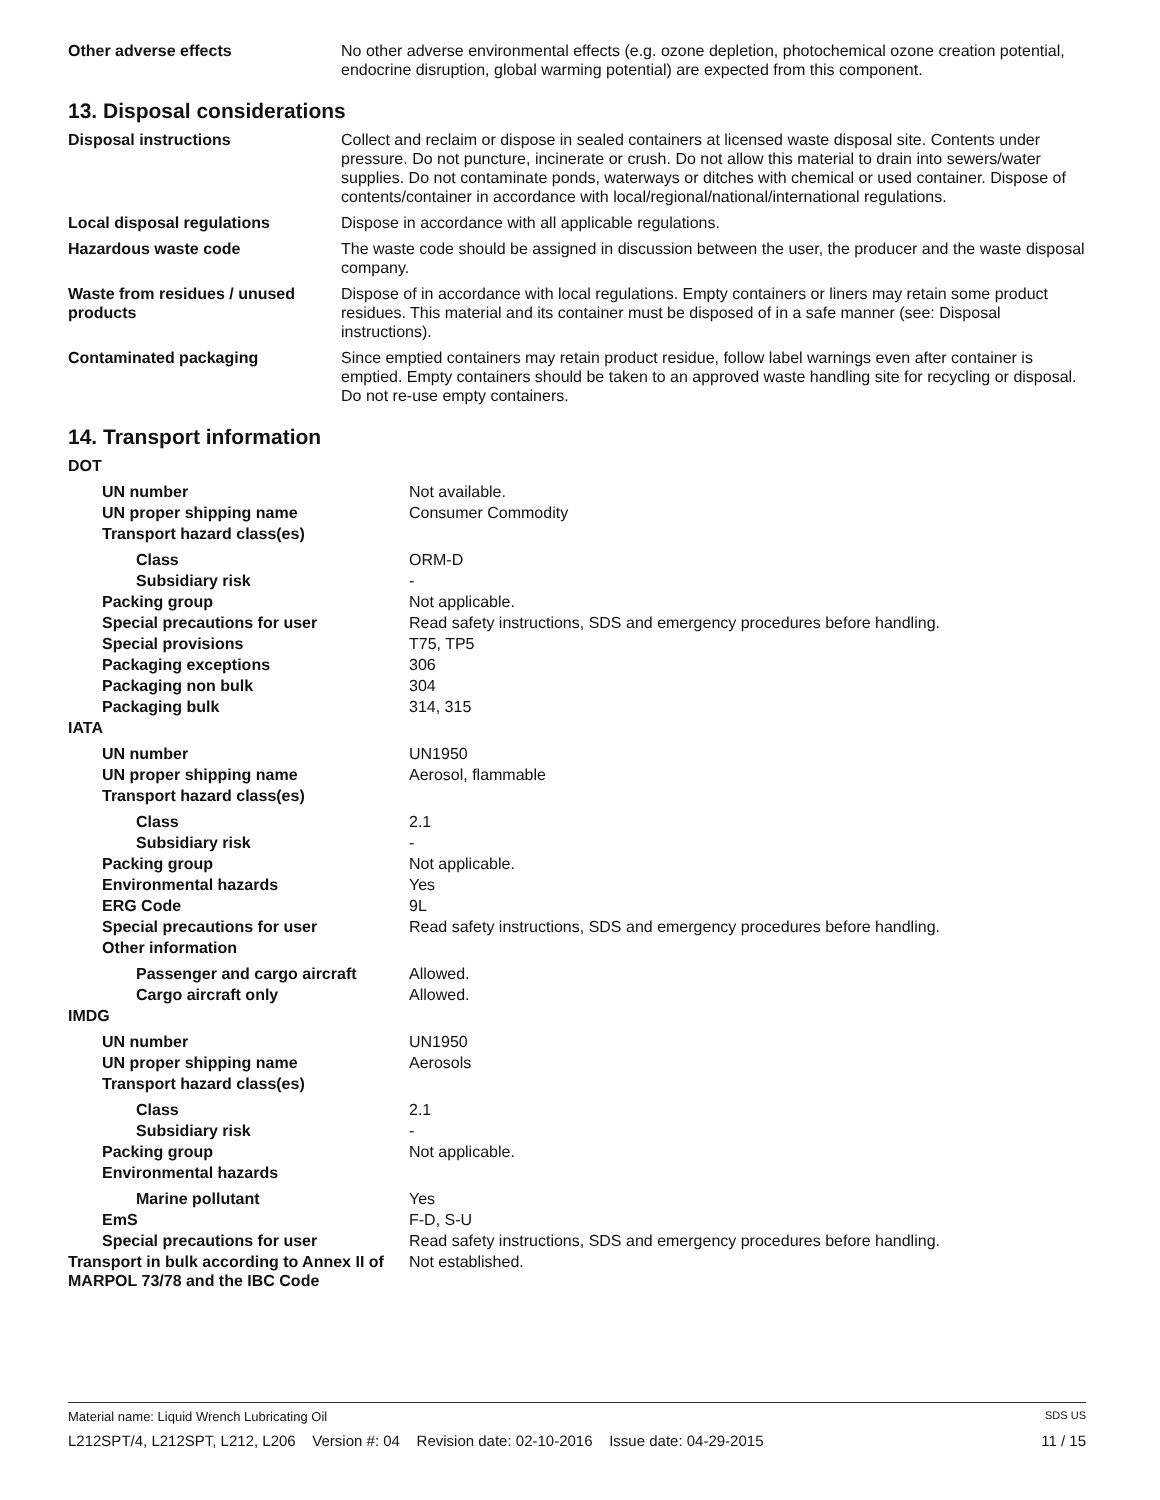| Other adverse effects | No other adverse environmental effects (e.g. ozone depletion, photochemical ozone creation potential, endocrine disruption, global warming potential) are expected from this component. |
13. Disposal considerations
| Disposal instructions | Collect and reclaim or dispose in sealed containers at licensed waste disposal site. Contents under pressure. Do not puncture, incinerate or crush. Do not allow this material to drain into sewers/water supplies. Do not contaminate ponds, waterways or ditches with chemical or used container. Dispose of contents/container in accordance with local/regional/national/international regulations. |
| Local disposal regulations | Dispose in accordance with all applicable regulations. |
| Hazardous waste code | The waste code should be assigned in discussion between the user, the producer and the waste disposal company. |
| Waste from residues / unused products | Dispose of in accordance with local regulations. Empty containers or liners may retain some product residues. This material and its container must be disposed of in a safe manner (see: Disposal instructions). |
| Contaminated packaging | Since emptied containers may retain product residue, follow label warnings even after container is emptied. Empty containers should be taken to an approved waste handling site for recycling or disposal. Do not re-use empty containers. |
14. Transport information
| DOT | |
| UN number | Not available. |
| UN proper shipping name | Consumer Commodity |
| Transport hazard class(es) | |
| Class | ORM-D |
| Subsidiary risk | - |
| Packing group | Not applicable. |
| Special precautions for user | Read safety instructions, SDS and emergency procedures before handling. |
| Special provisions | T75, TP5 |
| Packaging exceptions | 306 |
| Packaging non bulk | 304 |
| Packaging bulk | 314, 315 |
| IATA | |
| UN number | UN1950 |
| UN proper shipping name | Aerosol, flammable |
| Transport hazard class(es) | |
| Class | 2.1 |
| Subsidiary risk | - |
| Packing group | Not applicable. |
| Environmental hazards | Yes |
| ERG Code | 9L |
| Special precautions for user | Read safety instructions, SDS and emergency procedures before handling. |
| Other information | |
| Passenger and cargo aircraft | Allowed. |
| Cargo aircraft only | Allowed. |
| IMDG | |
| UN number | UN1950 |
| UN proper shipping name | Aerosols |
| Transport hazard class(es) | |
| Class | 2.1 |
| Subsidiary risk | - |
| Packing group | Not applicable. |
| Environmental hazards | |
| Marine pollutant | Yes |
| EmS | F-D, S-U |
| Special precautions for user | Read safety instructions, SDS and emergency procedures before handling. |
| Transport in bulk according to Annex II of MARPOL 73/78 and the IBC Code | Not established. |
Material name: Liquid Wrench Lubricating Oil SDS US
L212SPT/4, L212SPT, L212, L206 Version #: 04 Revision date: 02-10-2016 Issue date: 04-29-2015 11 / 15